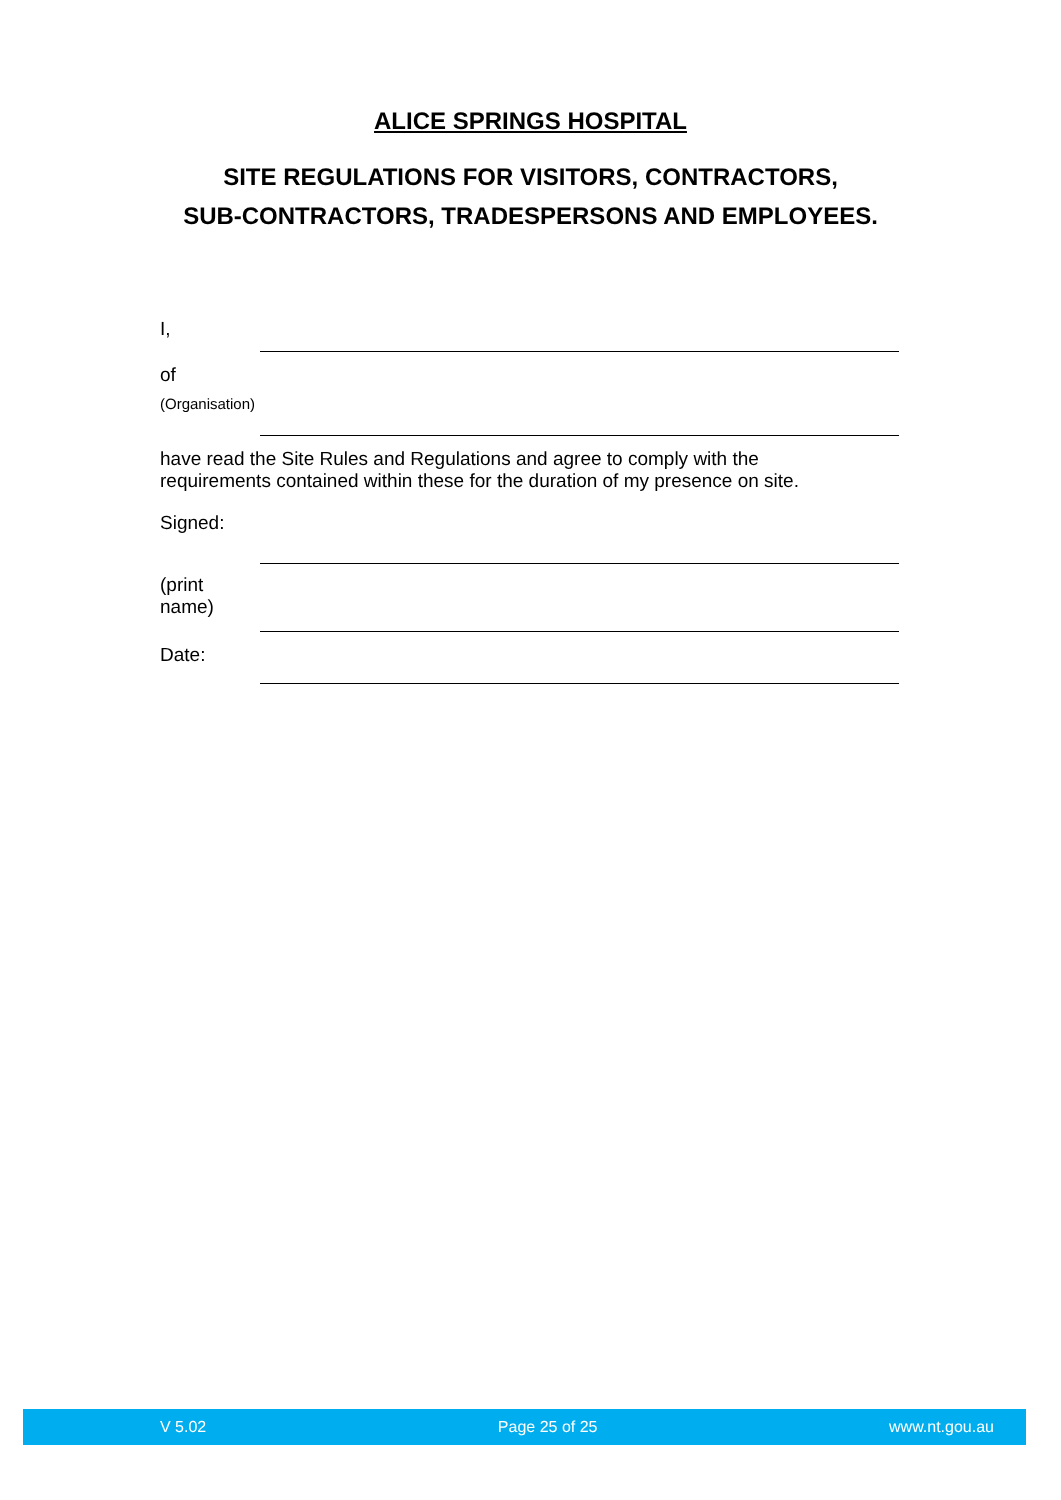ALICE SPRINGS HOSPITAL
SITE REGULATIONS FOR VISITORS, CONTRACTORS,
SUB-CONTRACTORS, TRADESPERSONS AND EMPLOYEES.
I,
of
(Organisation)
have read the Site Rules and Regulations and agree to comply with the
requirements contained within these for the duration of my presence on site.
Signed:
(print
name)
Date:
V 5.02 Page 25 of 25 www.nt.gou.au